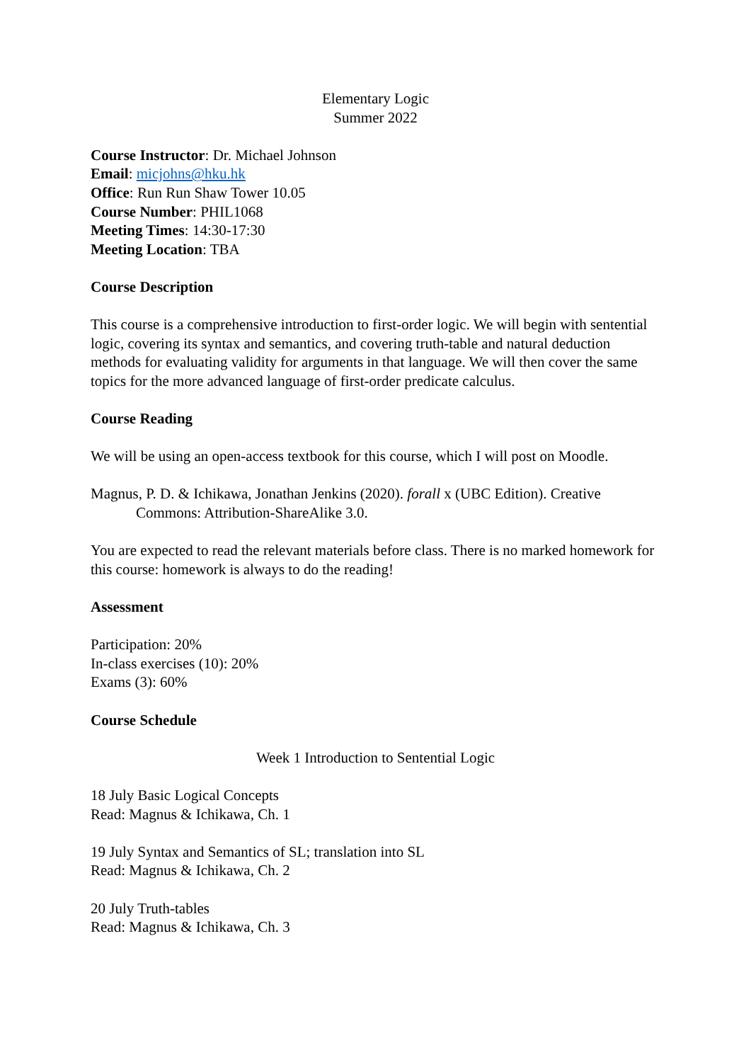Elementary Logic
Summer 2022
Course Instructor: Dr. Michael Johnson
Email: micjohns@hku.hk
Office: Run Run Shaw Tower 10.05
Course Number: PHIL1068
Meeting Times: 14:30-17:30
Meeting Location: TBA
Course Description
This course is a comprehensive introduction to first-order logic. We will begin with sentential logic, covering its syntax and semantics, and covering truth-table and natural deduction methods for evaluating validity for arguments in that language. We will then cover the same topics for the more advanced language of first-order predicate calculus.
Course Reading
We will be using an open-access textbook for this course, which I will post on Moodle.
Magnus, P. D. & Ichikawa, Jonathan Jenkins (2020). forall x (UBC Edition). Creative Commons: Attribution-ShareAlike 3.0.
You are expected to read the relevant materials before class. There is no marked homework for this course: homework is always to do the reading!
Assessment
Participation: 20%
In-class exercises (10): 20%
Exams (3): 60%
Course Schedule
Week 1 Introduction to Sentential Logic
18 July Basic Logical Concepts
Read: Magnus & Ichikawa, Ch. 1
19 July Syntax and Semantics of SL; translation into SL
Read: Magnus & Ichikawa, Ch. 2
20 July Truth-tables
Read: Magnus & Ichikawa, Ch. 3